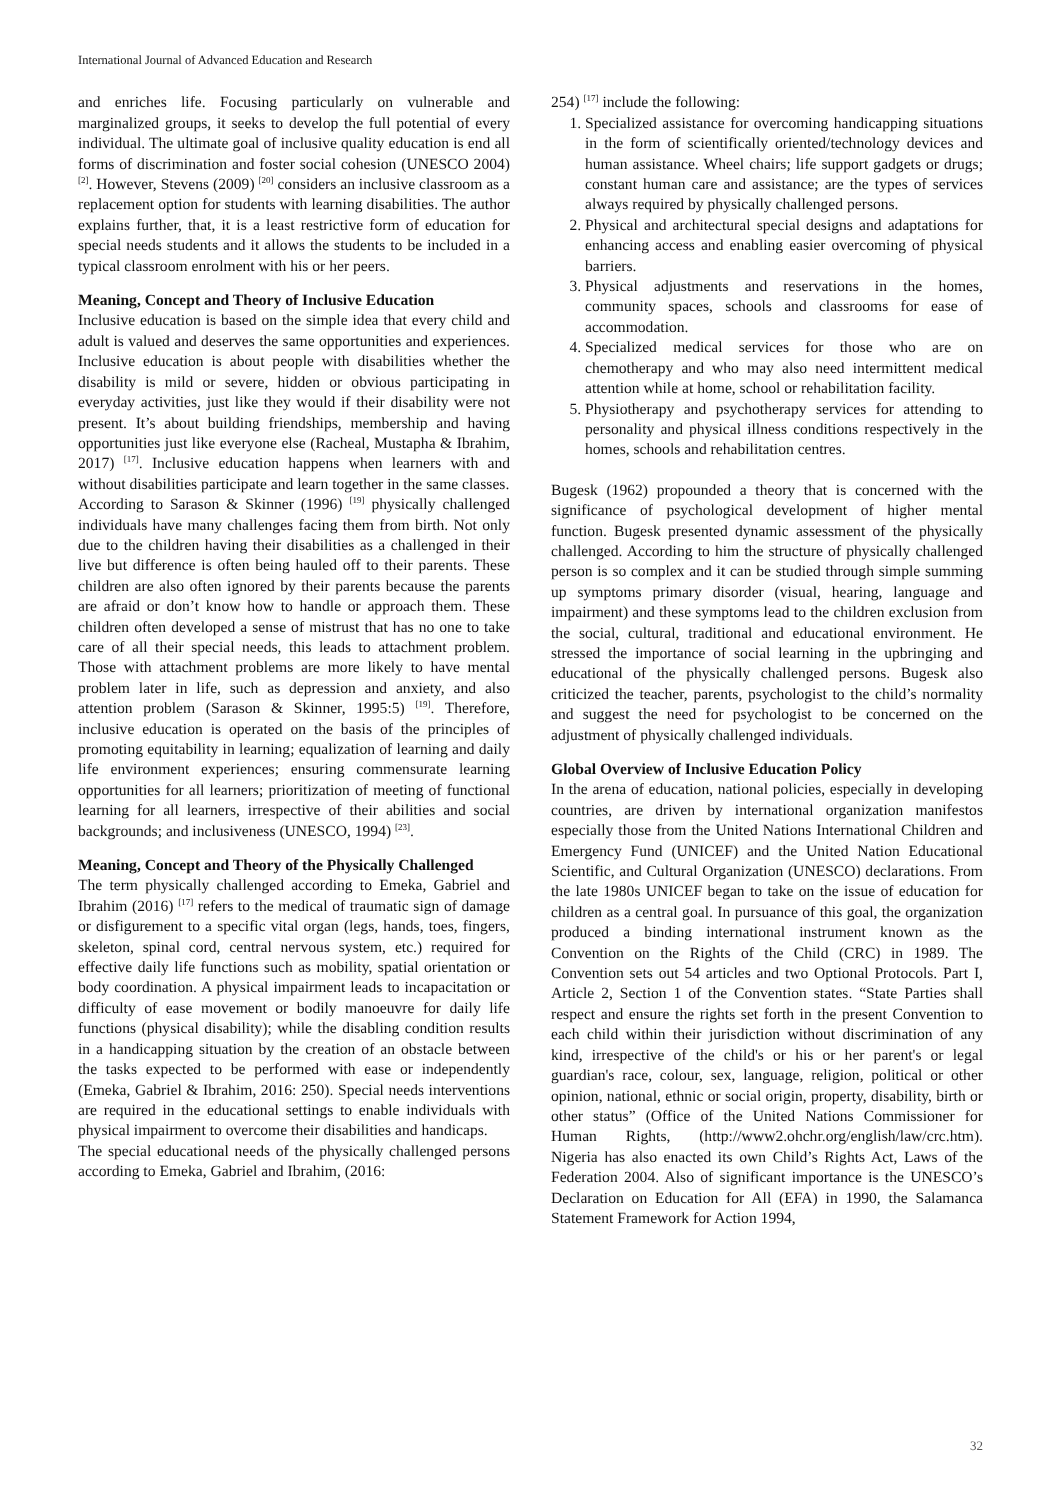International Journal of Advanced Education and Research
and enriches life. Focusing particularly on vulnerable and marginalized groups, it seeks to develop the full potential of every individual. The ultimate goal of inclusive quality education is end all forms of discrimination and foster social cohesion (UNESCO 2004) <sup>[2]</sup>. However, Stevens (2009) <sup>[20]</sup> considers an inclusive classroom as a replacement option for students with learning disabilities. The author explains further, that, it is a least restrictive form of education for special needs students and it allows the students to be included in a typical classroom enrolment with his or her peers.
Meaning, Concept and Theory of Inclusive Education
Inclusive education is based on the simple idea that every child and adult is valued and deserves the same opportunities and experiences. Inclusive education is about people with disabilities whether the disability is mild or severe, hidden or obvious participating in everyday activities, just like they would if their disability were not present. It’s about building friendships, membership and having opportunities just like everyone else (Racheal, Mustapha & Ibrahim, 2017) <sup>[17]</sup>. Inclusive education happens when learners with and without disabilities participate and learn together in the same classes.
According to Sarason & Skinner (1996) <sup>[19]</sup> physically challenged individuals have many challenges facing them from birth. Not only due to the children having their disabilities as a challenged in their live but difference is often being hauled off to their parents. These children are also often ignored by their parents because the parents are afraid or don’t know how to handle or approach them. These children often developed a sense of mistrust that has no one to take care of all their special needs, this leads to attachment problem. Those with attachment problems are more likely to have mental problem later in life, such as depression and anxiety, and also attention problem (Sarason & Skinner, 1995:5) <sup>[19]</sup>. Therefore, inclusive education is operated on the basis of the principles of promoting equitability in learning; equalization of learning and daily life environment experiences; ensuring commensurate learning opportunities for all learners; prioritization of meeting of functional learning for all learners, irrespective of their abilities and social backgrounds; and inclusiveness (UNESCO, 1994) <sup>[23]</sup>.
Meaning, Concept and Theory of the Physically Challenged
The term physically challenged according to Emeka, Gabriel and Ibrahim (2016) <sup>[17]</sup> refers to the medical of traumatic sign of damage or disfigurement to a specific vital organ (legs, hands, toes, fingers, skeleton, spinal cord, central nervous system, etc.) required for effective daily life functions such as mobility, spatial orientation or body coordination. A physical impairment leads to incapacitation or difficulty of ease movement or bodily manoeuvre for daily life functions (physical disability); while the disabling condition results in a handicapping situation by the creation of an obstacle between the tasks expected to be performed with ease or independently (Emeka, Gabriel & Ibrahim, 2016: 250). Special needs interventions are required in the educational settings to enable individuals with physical impairment to overcome their disabilities and handicaps.
The special educational needs of the physically challenged persons according to Emeka, Gabriel and Ibrahim, (2016:
254) <sup>[17]</sup> include the following:
1. Specialized assistance for overcoming handicapping situations in the form of scientifically oriented/technology devices and human assistance. Wheel chairs; life support gadgets or drugs; constant human care and assistance; are the types of services always required by physically challenged persons.
2. Physical and architectural special designs and adaptations for enhancing access and enabling easier overcoming of physical barriers.
3. Physical adjustments and reservations in the homes, community spaces, schools and classrooms for ease of accommodation.
4. Specialized medical services for those who are on chemotherapy and who may also need intermittent medical attention while at home, school or rehabilitation facility.
5. Physiotherapy and psychotherapy services for attending to personality and physical illness conditions respectively in the homes, schools and rehabilitation centres.
Bugesk (1962) propounded a theory that is concerned with the significance of psychological development of higher mental function. Bugesk presented dynamic assessment of the physically challenged. According to him the structure of physically challenged person is so complex and it can be studied through simple summing up symptoms primary disorder (visual, hearing, language and impairment) and these symptoms lead to the children exclusion from the social, cultural, traditional and educational environment. He stressed the importance of social learning in the upbringing and educational of the physically challenged persons. Bugesk also criticized the teacher, parents, psychologist to the child’s normality and suggest the need for psychologist to be concerned on the adjustment of physically challenged individuals.
Global Overview of Inclusive Education Policy
In the arena of education, national policies, especially in developing countries, are driven by international organization manifestos especially those from the United Nations International Children and Emergency Fund (UNICEF) and the United Nation Educational Scientific, and Cultural Organization (UNESCO) declarations. From the late 1980s UNICEF began to take on the issue of education for children as a central goal. In pursuance of this goal, the organization produced a binding international instrument known as the Convention on the Rights of the Child (CRC) in 1989. The Convention sets out 54 articles and two Optional Protocols. Part I, Article 2, Section 1 of the Convention states. “State Parties shall respect and ensure the rights set forth in the present Convention to each child within their jurisdiction without discrimination of any kind, irrespective of the child's or his or her parent's or legal guardian's race, colour, sex, language, religion, political or other opinion, national, ethnic or social origin, property, disability, birth or other status” (Office of the United Nations Commissioner for Human Rights, (http://www2.ohchr.org/english/law/crc.htm). Nigeria has also enacted its own Child’s Rights Act, Laws of the Federation 2004. Also of significant importance is the UNESCO’s Declaration on Education for All (EFA) in 1990, the Salamanca Statement Framework for Action 1994,
32